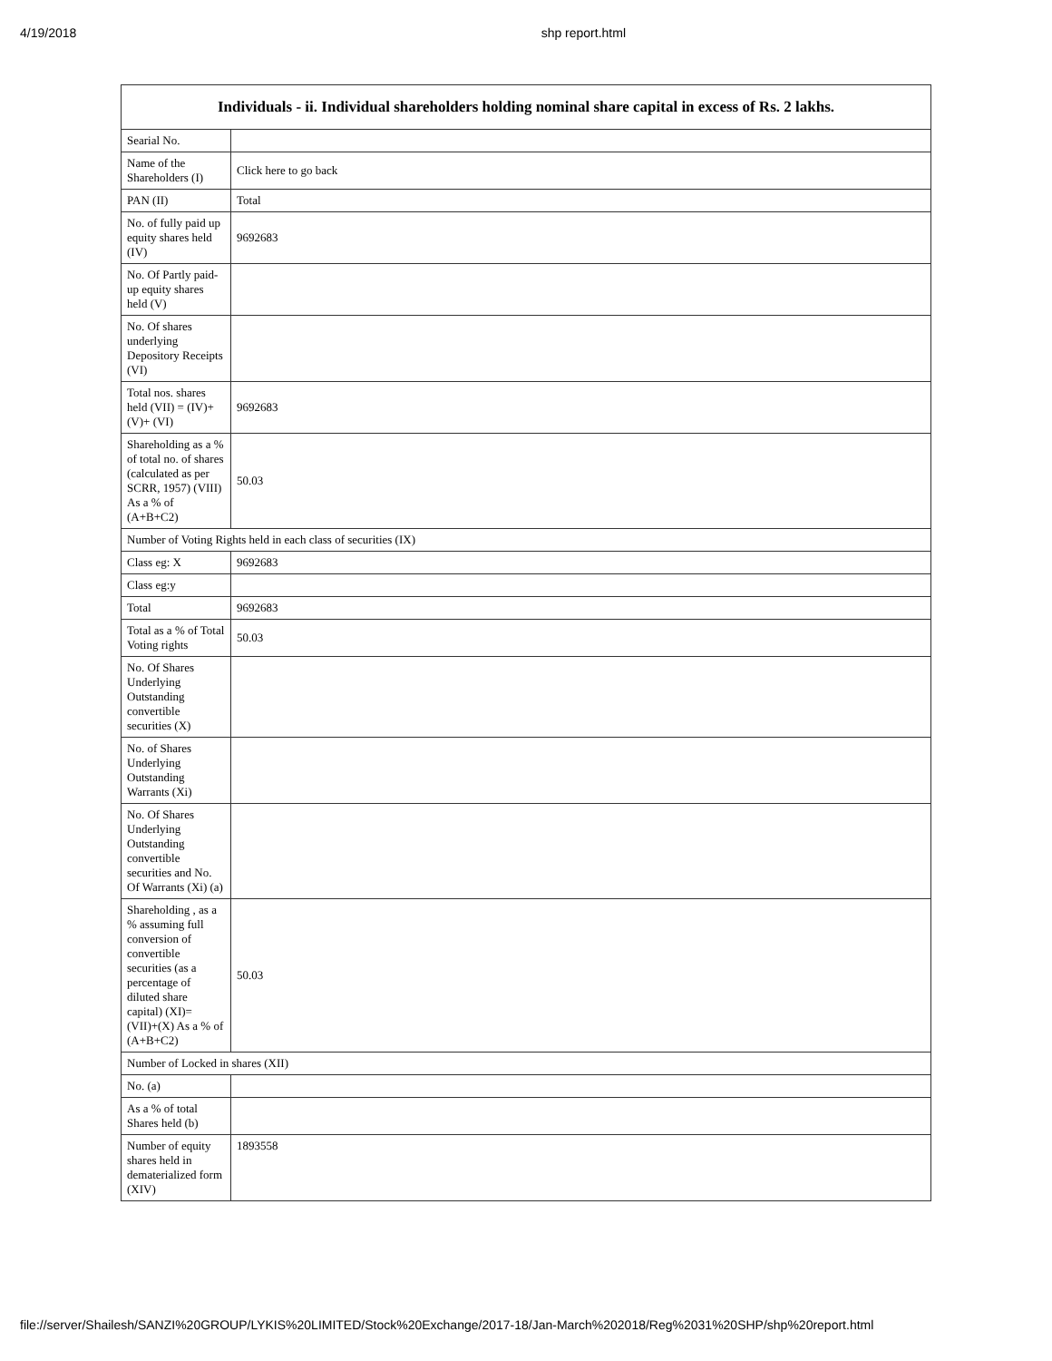4/19/2018 shp report.html
| Individuals - ii. Individual shareholders holding nominal share capital in excess of Rs. 2 lakhs. | |
| --- | --- |
| Searial No. | |
| Name of the Shareholders (I) | Click here to go back |
| PAN (II) | Total |
| No. of fully paid up equity shares held (IV) | 9692683 |
| No. Of Partly paid-up equity shares held (V) | |
| No. Of shares underlying Depository Receipts (VI) | |
| Total nos. shares held (VII) = (IV)+(V)+ (VI) | 9692683 |
| Shareholding as a % of total no. of shares (calculated as per SCRR, 1957) (VIII) As a % of (A+B+C2) | 50.03 |
| Number of Voting Rights held in each class of securities (IX) | |
| Class eg: X | 9692683 |
| Class eg:y | |
| Total | 9692683 |
| Total as a % of Total Voting rights | 50.03 |
| No. Of Shares Underlying Outstanding convertible securities (X) | |
| No. of Shares Underlying Outstanding Warrants (Xi) | |
| No. Of Shares Underlying Outstanding convertible securities and No. Of Warrants (Xi) (a) | |
| Shareholding , as a % assuming full conversion of convertible securities (as a percentage of diluted share capital) (XI)= (VII)+(X) As a % of (A+B+C2) | 50.03 |
| Number of Locked in shares (XII) | |
| No. (a) | |
| As a % of total Shares held (b) | |
| Number of equity shares held in dematerialized form (XIV) | 1893558 |
file://server/Shailesh/SANZI%20GROUP/LYKIS%20LIMITED/Stock%20Exchange/2017-18/Jan-March%202018/Reg%2031%20SHP/shp%20report.html